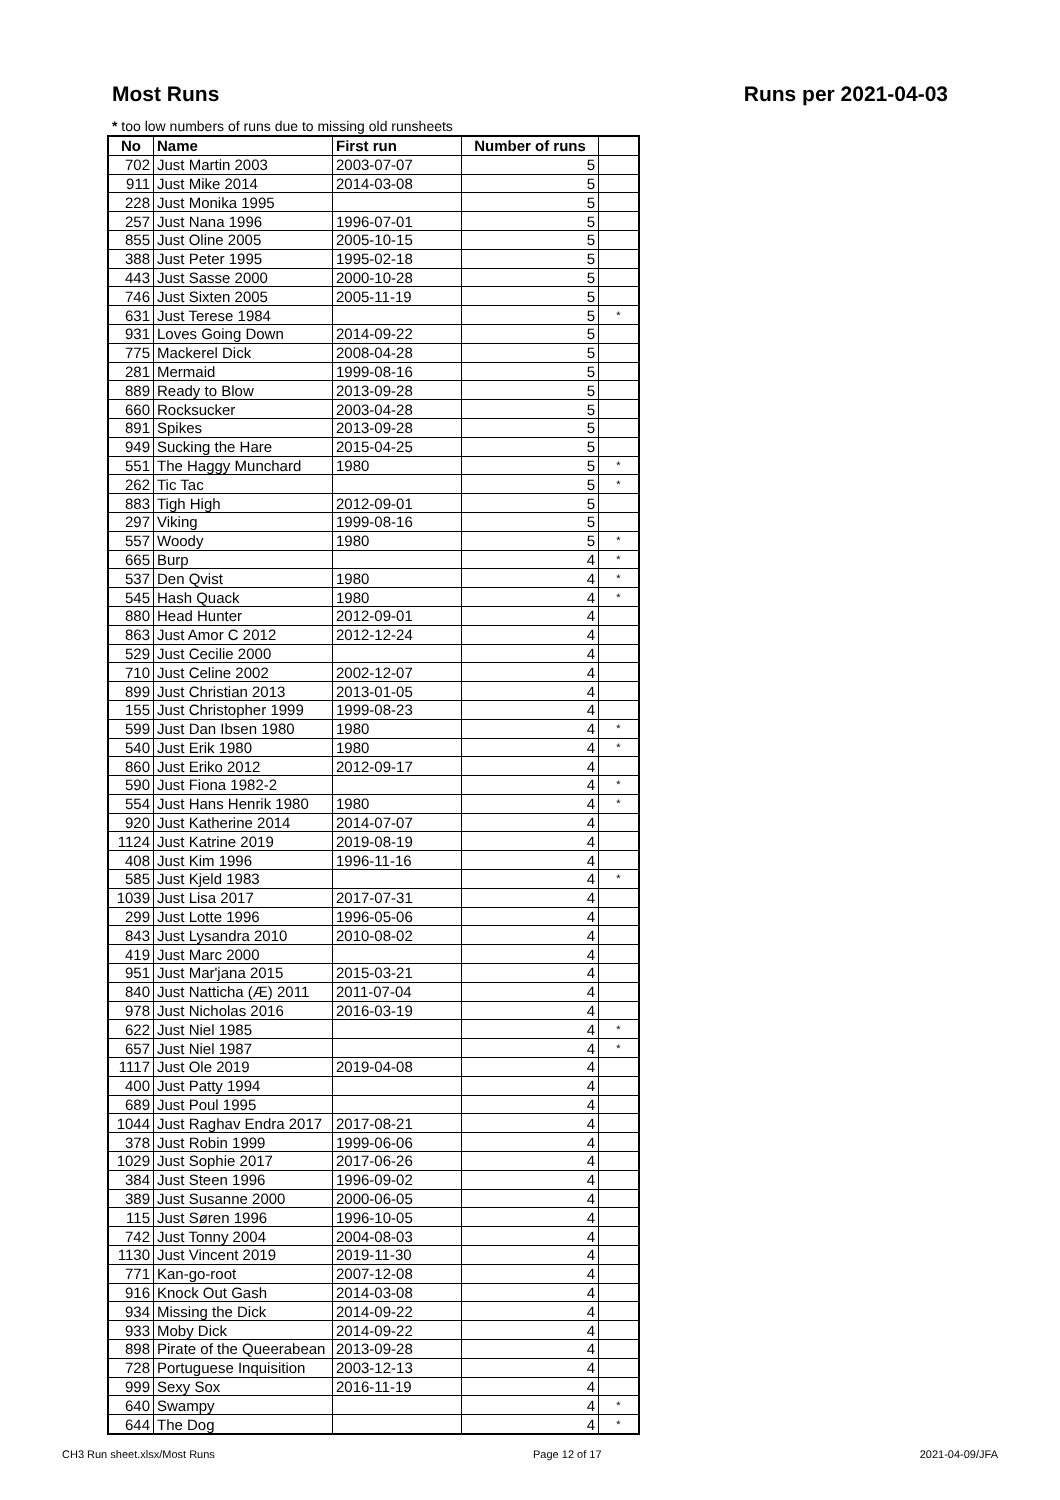Most Runs Runs per 2021-04-03
* too low numbers of runs due to missing old runsheets
| No | Name | First run | Number of runs | |
| --- | --- | --- | --- | --- |
| 702 | Just Martin 2003 | 2003-07-07 | 5 | |
| 911 | Just Mike 2014 | 2014-03-08 | 5 | |
| 228 | Just Monika 1995 | | 5 | |
| 257 | Just Nana 1996 | 1996-07-01 | 5 | |
| 855 | Just Oline 2005 | 2005-10-15 | 5 | |
| 388 | Just Peter 1995 | 1995-02-18 | 5 | |
| 443 | Just Sasse 2000 | 2000-10-28 | 5 | |
| 746 | Just Sixten 2005 | 2005-11-19 | 5 | |
| 631 | Just Terese 1984 | | 5 | * |
| 931 | Loves Going Down | 2014-09-22 | 5 | |
| 775 | Mackerel Dick | 2008-04-28 | 5 | |
| 281 | Mermaid | 1999-08-16 | 5 | |
| 889 | Ready to Blow | 2013-09-28 | 5 | |
| 660 | Rocksucker | 2003-04-28 | 5 | |
| 891 | Spikes | 2013-09-28 | 5 | |
| 949 | Sucking the Hare | 2015-04-25 | 5 | |
| 551 | The Haggy Munchard | 1980 | 5 | * |
| 262 | Tic Tac | | 5 | * |
| 883 | Tigh High | 2012-09-01 | 5 | |
| 297 | Viking | 1999-08-16 | 5 | |
| 557 | Woody | 1980 | 5 | * |
| 665 | Burp | | 4 | * |
| 537 | Den Qvist | 1980 | 4 | * |
| 545 | Hash Quack | 1980 | 4 | * |
| 880 | Head Hunter | 2012-09-01 | 4 | |
| 863 | Just Amor C 2012 | 2012-12-24 | 4 | |
| 529 | Just Cecilie 2000 | | 4 | |
| 710 | Just Celine 2002 | 2002-12-07 | 4 | |
| 899 | Just Christian 2013 | 2013-01-05 | 4 | |
| 155 | Just Christopher 1999 | 1999-08-23 | 4 | |
| 599 | Just Dan Ibsen 1980 | 1980 | 4 | * |
| 540 | Just Erik 1980 | 1980 | 4 | * |
| 860 | Just Eriko 2012 | 2012-09-17 | 4 | |
| 590 | Just Fiona 1982-2 | | 4 | * |
| 554 | Just Hans Henrik 1980 | 1980 | 4 | * |
| 920 | Just Katherine 2014 | 2014-07-07 | 4 | |
| 1124 | Just Katrine 2019 | 2019-08-19 | 4 | |
| 408 | Just Kim 1996 | 1996-11-16 | 4 | |
| 585 | Just Kjeld 1983 | | 4 | * |
| 1039 | Just Lisa 2017 | 2017-07-31 | 4 | |
| 299 | Just Lotte 1996 | 1996-05-06 | 4 | |
| 843 | Just Lysandra 2010 | 2010-08-02 | 4 | |
| 419 | Just Marc 2000 | | 4 | |
| 951 | Just Mar'jana 2015 | 2015-03-21 | 4 | |
| 840 | Just Natticha (Æ) 2011 | 2011-07-04 | 4 | |
| 978 | Just Nicholas 2016 | 2016-03-19 | 4 | |
| 622 | Just Niel 1985 | | 4 | * |
| 657 | Just Niel 1987 | | 4 | * |
| 1117 | Just Ole 2019 | 2019-04-08 | 4 | |
| 400 | Just Patty 1994 | | 4 | |
| 689 | Just Poul 1995 | | 4 | |
| 1044 | Just Raghav Endra 2017 | 2017-08-21 | 4 | |
| 378 | Just Robin 1999 | 1999-06-06 | 4 | |
| 1029 | Just Sophie 2017 | 2017-06-26 | 4 | |
| 384 | Just Steen 1996 | 1996-09-02 | 4 | |
| 389 | Just Susanne 2000 | 2000-06-05 | 4 | |
| 115 | Just Søren 1996 | 1996-10-05 | 4 | |
| 742 | Just Tonny 2004 | 2004-08-03 | 4 | |
| 1130 | Just Vincent 2019 | 2019-11-30 | 4 | |
| 771 | Kan-go-root | 2007-12-08 | 4 | |
| 916 | Knock Out Gash | 2014-03-08 | 4 | |
| 934 | Missing the Dick | 2014-09-22 | 4 | |
| 933 | Moby Dick | 2014-09-22 | 4 | |
| 898 | Pirate of the Queerabean | 2013-09-28 | 4 | |
| 728 | Portuguese Inquisition | 2003-12-13 | 4 | |
| 999 | Sexy Sox | 2016-11-19 | 4 | |
| 640 | Swampy | | 4 | * |
| 644 | The Dog | | 4 | * |
CH3 Run sheet.xlsx/Most Runs Page 12 of 17 2021-04-09/JFA